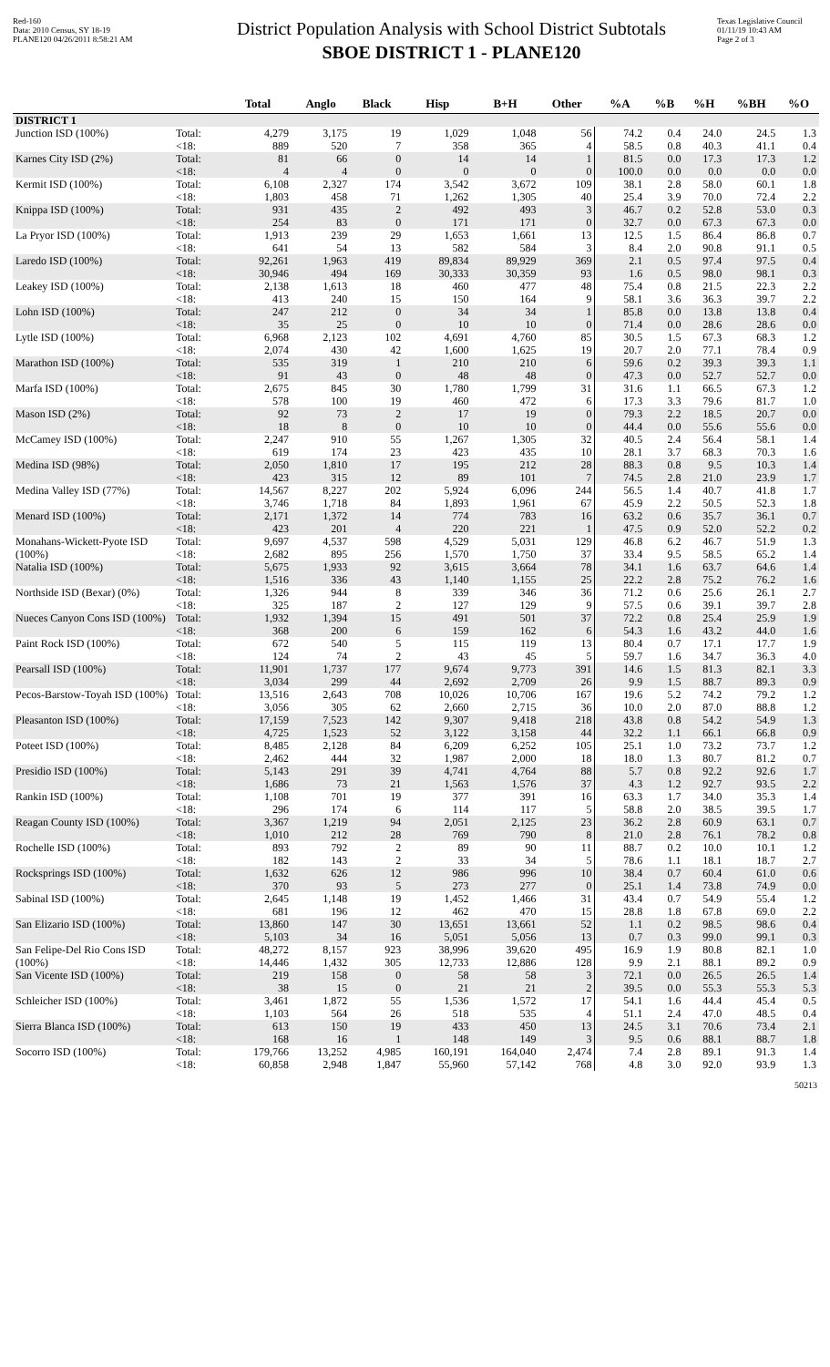Red-160
Data: 2010 Census, SY 18-19
PLANE120 04/26/2011 8:58:21 AM
District Population Analysis with School District Subtotals
SBOE DISTRICT 1 - PLANE120
Texas Legislative Council
01/11/19 10:43 AM
Page 2 of 3
| | | Total | Anglo | Black | Hisp | B+H | Other | %A | %B | %H | %BH | %O |
| --- | --- | --- | --- | --- | --- | --- | --- | --- | --- | --- | --- | --- |
| DISTRICT 1 | | | | | | | | | | | | |
| Junction ISD (100%) | Total: | 4,279 | 3,175 | 19 | 1,029 | 1,048 | 56 | 74.2 | 0.4 | 24.0 | 24.5 | 1.3 |
| | <18: | 889 | 520 | 7 | 358 | 365 | 4 | 58.5 | 0.8 | 40.3 | 41.1 | 0.4 |
| Karnes City ISD (2%) | Total: | 81 | 66 | 0 | 14 | 14 | 1 | 81.5 | 0.0 | 17.3 | 17.3 | 1.2 |
| | <18: | 4 | 4 | 0 | 0 | 0 | 0 | 100.0 | 0.0 | 0.0 | 0.0 | 0.0 |
| Kermit ISD (100%) | Total: | 6,108 | 2,327 | 174 | 3,542 | 3,672 | 109 | 38.1 | 2.8 | 58.0 | 60.1 | 1.8 |
| | <18: | 1,803 | 458 | 71 | 1,262 | 1,305 | 40 | 25.4 | 3.9 | 70.0 | 72.4 | 2.2 |
| Knippa ISD (100%) | Total: | 931 | 435 | 2 | 492 | 493 | 3 | 46.7 | 0.2 | 52.8 | 53.0 | 0.3 |
| | <18: | 254 | 83 | 0 | 171 | 171 | 0 | 32.7 | 0.0 | 67.3 | 67.3 | 0.0 |
| La Pryor ISD (100%) | Total: | 1,913 | 239 | 29 | 1,653 | 1,661 | 13 | 12.5 | 1.5 | 86.4 | 86.8 | 0.7 |
| | <18: | 641 | 54 | 13 | 582 | 584 | 3 | 8.4 | 2.0 | 90.8 | 91.1 | 0.5 |
| Laredo ISD (100%) | Total: | 92,261 | 1,963 | 419 | 89,834 | 89,929 | 369 | 2.1 | 0.5 | 97.4 | 97.5 | 0.4 |
| | <18: | 30,946 | 494 | 169 | 30,333 | 30,359 | 93 | 1.6 | 0.5 | 98.0 | 98.1 | 0.3 |
| Leakey ISD (100%) | Total: | 2,138 | 1,613 | 18 | 460 | 477 | 48 | 75.4 | 0.8 | 21.5 | 22.3 | 2.2 |
| | <18: | 413 | 240 | 15 | 150 | 164 | 9 | 58.1 | 3.6 | 36.3 | 39.7 | 2.2 |
| Lohn ISD (100%) | Total: | 247 | 212 | 0 | 34 | 34 | 1 | 85.8 | 0.0 | 13.8 | 13.8 | 0.4 |
| | <18: | 35 | 25 | 0 | 10 | 10 | 0 | 71.4 | 0.0 | 28.6 | 28.6 | 0.0 |
| Lytle ISD (100%) | Total: | 6,968 | 2,123 | 102 | 4,691 | 4,760 | 85 | 30.5 | 1.5 | 67.3 | 68.3 | 1.2 |
| | <18: | 2,074 | 430 | 42 | 1,600 | 1,625 | 19 | 20.7 | 2.0 | 77.1 | 78.4 | 0.9 |
| Marathon ISD (100%) | Total: | 535 | 319 | 1 | 210 | 210 | 6 | 59.6 | 0.2 | 39.3 | 39.3 | 1.1 |
| | <18: | 91 | 43 | 0 | 48 | 48 | 0 | 47.3 | 0.0 | 52.7 | 52.7 | 0.0 |
| Marfa ISD (100%) | Total: | 2,675 | 845 | 30 | 1,780 | 1,799 | 31 | 31.6 | 1.1 | 66.5 | 67.3 | 1.2 |
| | <18: | 578 | 100 | 19 | 460 | 472 | 6 | 17.3 | 3.3 | 79.6 | 81.7 | 1.0 |
| Mason ISD (2%) | Total: | 92 | 73 | 2 | 17 | 19 | 0 | 79.3 | 2.2 | 18.5 | 20.7 | 0.0 |
| | <18: | 18 | 8 | 0 | 10 | 10 | 0 | 44.4 | 0.0 | 55.6 | 55.6 | 0.0 |
| McCamey ISD (100%) | Total: | 2,247 | 910 | 55 | 1,267 | 1,305 | 32 | 40.5 | 2.4 | 56.4 | 58.1 | 1.4 |
| | <18: | 619 | 174 | 23 | 423 | 435 | 10 | 28.1 | 3.7 | 68.3 | 70.3 | 1.6 |
| Medina ISD (98%) | Total: | 2,050 | 1,810 | 17 | 195 | 212 | 28 | 88.3 | 0.8 | 9.5 | 10.3 | 1.4 |
| | <18: | 423 | 315 | 12 | 89 | 101 | 7 | 74.5 | 2.8 | 21.0 | 23.9 | 1.7 |
| Medina Valley ISD (77%) | Total: | 14,567 | 8,227 | 202 | 5,924 | 6,096 | 244 | 56.5 | 1.4 | 40.7 | 41.8 | 1.7 |
| | <18: | 3,746 | 1,718 | 84 | 1,893 | 1,961 | 67 | 45.9 | 2.2 | 50.5 | 52.3 | 1.8 |
| Menard ISD (100%) | Total: | 2,171 | 1,372 | 14 | 774 | 783 | 16 | 63.2 | 0.6 | 35.7 | 36.1 | 0.7 |
| | <18: | 423 | 201 | 4 | 220 | 221 | 1 | 47.5 | 0.9 | 52.0 | 52.2 | 0.2 |
| Monahans-Wickett-Pyote ISD (100%) | Total: | 9,697 | 4,537 | 598 | 4,529 | 5,031 | 129 | 46.8 | 6.2 | 46.7 | 51.9 | 1.3 |
| | <18: | 2,682 | 895 | 256 | 1,570 | 1,750 | 37 | 33.4 | 9.5 | 58.5 | 65.2 | 1.4 |
| Natalia ISD (100%) | Total: | 5,675 | 1,933 | 92 | 3,615 | 3,664 | 78 | 34.1 | 1.6 | 63.7 | 64.6 | 1.4 |
| | <18: | 1,516 | 336 | 43 | 1,140 | 1,155 | 25 | 22.2 | 2.8 | 75.2 | 76.2 | 1.6 |
| Northside ISD (Bexar) (0%) | Total: | 1,326 | 944 | 8 | 339 | 346 | 36 | 71.2 | 0.6 | 25.6 | 26.1 | 2.7 |
| | <18: | 325 | 187 | 2 | 127 | 129 | 9 | 57.5 | 0.6 | 39.1 | 39.7 | 2.8 |
| Nueces Canyon Cons ISD (100%) | Total: | 1,932 | 1,394 | 15 | 491 | 501 | 37 | 72.2 | 0.8 | 25.4 | 25.9 | 1.9 |
| | <18: | 368 | 200 | 6 | 159 | 162 | 6 | 54.3 | 1.6 | 43.2 | 44.0 | 1.6 |
| Paint Rock ISD (100%) | Total: | 672 | 540 | 5 | 115 | 119 | 13 | 80.4 | 0.7 | 17.1 | 17.7 | 1.9 |
| | <18: | 124 | 74 | 2 | 43 | 45 | 5 | 59.7 | 1.6 | 34.7 | 36.3 | 4.0 |
| Pearsall ISD (100%) | Total: | 11,901 | 1,737 | 177 | 9,674 | 9,773 | 391 | 14.6 | 1.5 | 81.3 | 82.1 | 3.3 |
| | <18: | 3,034 | 299 | 44 | 2,692 | 2,709 | 26 | 9.9 | 1.5 | 88.7 | 89.3 | 0.9 |
| Pecos-Barstow-Toyah ISD (100%) | Total: | 13,516 | 2,643 | 708 | 10,026 | 10,706 | 167 | 19.6 | 5.2 | 74.2 | 79.2 | 1.2 |
| | <18: | 3,056 | 305 | 62 | 2,660 | 2,715 | 36 | 10.0 | 2.0 | 87.0 | 88.8 | 1.2 |
| Pleasanton ISD (100%) | Total: | 17,159 | 7,523 | 142 | 9,307 | 9,418 | 218 | 43.8 | 0.8 | 54.2 | 54.9 | 1.3 |
| | <18: | 4,725 | 1,523 | 52 | 3,122 | 3,158 | 44 | 32.2 | 1.1 | 66.1 | 66.8 | 0.9 |
| Poteet ISD (100%) | Total: | 8,485 | 2,128 | 84 | 6,209 | 6,252 | 105 | 25.1 | 1.0 | 73.2 | 73.7 | 1.2 |
| | <18: | 2,462 | 444 | 32 | 1,987 | 2,000 | 18 | 18.0 | 1.3 | 80.7 | 81.2 | 0.7 |
| Presidio ISD (100%) | Total: | 5,143 | 291 | 39 | 4,741 | 4,764 | 88 | 5.7 | 0.8 | 92.2 | 92.6 | 1.7 |
| | <18: | 1,686 | 73 | 21 | 1,563 | 1,576 | 37 | 4.3 | 1.2 | 92.7 | 93.5 | 2.2 |
| Rankin ISD (100%) | Total: | 1,108 | 701 | 19 | 377 | 391 | 16 | 63.3 | 1.7 | 34.0 | 35.3 | 1.4 |
| | <18: | 296 | 174 | 6 | 114 | 117 | 5 | 58.8 | 2.0 | 38.5 | 39.5 | 1.7 |
| Reagan County ISD (100%) | Total: | 3,367 | 1,219 | 94 | 2,051 | 2,125 | 23 | 36.2 | 2.8 | 60.9 | 63.1 | 0.7 |
| | <18: | 1,010 | 212 | 28 | 769 | 790 | 8 | 21.0 | 2.8 | 76.1 | 78.2 | 0.8 |
| Rochelle ISD (100%) | Total: | 893 | 792 | 2 | 89 | 90 | 11 | 88.7 | 0.2 | 10.0 | 10.1 | 1.2 |
| | <18: | 182 | 143 | 2 | 33 | 34 | 5 | 78.6 | 1.1 | 18.1 | 18.7 | 2.7 |
| Rocksprings ISD (100%) | Total: | 1,632 | 626 | 12 | 986 | 996 | 10 | 38.4 | 0.7 | 60.4 | 61.0 | 0.6 |
| | <18: | 370 | 93 | 5 | 273 | 277 | 0 | 25.1 | 1.4 | 73.8 | 74.9 | 0.0 |
| Sabinal ISD (100%) | Total: | 2,645 | 1,148 | 19 | 1,452 | 1,466 | 31 | 43.4 | 0.7 | 54.9 | 55.4 | 1.2 |
| | <18: | 681 | 196 | 12 | 462 | 470 | 15 | 28.8 | 1.8 | 67.8 | 69.0 | 2.2 |
| San Elizario ISD (100%) | Total: | 13,860 | 147 | 30 | 13,651 | 13,661 | 52 | 1.1 | 0.2 | 98.5 | 98.6 | 0.4 |
| | <18: | 5,103 | 34 | 16 | 5,051 | 5,056 | 13 | 0.7 | 0.3 | 99.0 | 99.1 | 0.3 |
| San Felipe-Del Rio Cons ISD (100%) | Total: | 48,272 | 8,157 | 923 | 38,996 | 39,620 | 495 | 16.9 | 1.9 | 80.8 | 82.1 | 1.0 |
| | <18: | 14,446 | 1,432 | 305 | 12,733 | 12,886 | 128 | 9.9 | 2.1 | 88.1 | 89.2 | 0.9 |
| San Vicente ISD (100%) | Total: | 219 | 158 | 0 | 58 | 58 | 3 | 72.1 | 0.0 | 26.5 | 26.5 | 1.4 |
| | <18: | 38 | 15 | 0 | 21 | 21 | 2 | 39.5 | 0.0 | 55.3 | 55.3 | 5.3 |
| Schleicher ISD (100%) | Total: | 3,461 | 1,872 | 55 | 1,536 | 1,572 | 17 | 54.1 | 1.6 | 44.4 | 45.4 | 0.5 |
| | <18: | 1,103 | 564 | 26 | 518 | 535 | 4 | 51.1 | 2.4 | 47.0 | 48.5 | 0.4 |
| Sierra Blanca ISD (100%) | Total: | 613 | 150 | 19 | 433 | 450 | 13 | 24.5 | 3.1 | 70.6 | 73.4 | 2.1 |
| | <18: | 168 | 16 | 1 | 148 | 149 | 3 | 9.5 | 0.6 | 88.1 | 88.7 | 1.8 |
| Socorro ISD (100%) | Total: | 179,766 | 13,252 | 4,985 | 160,191 | 164,040 | 2,474 | 7.4 | 2.8 | 89.1 | 91.3 | 1.4 |
| | <18: | 60,858 | 2,948 | 1,847 | 55,960 | 57,142 | 768 | 4.8 | 3.0 | 92.0 | 93.9 | 1.3 |
50213